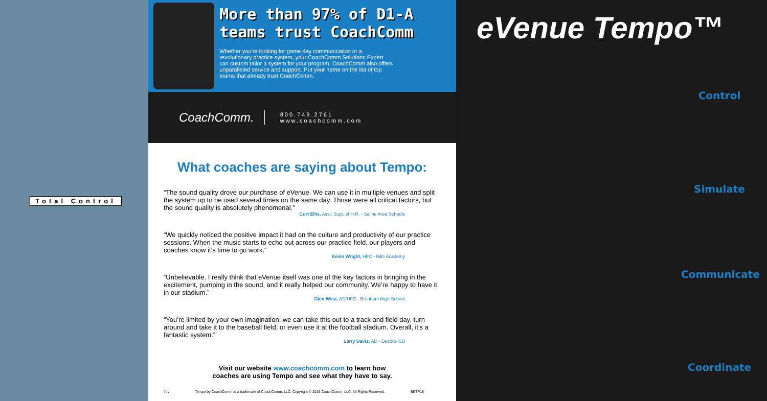Total Control
More than 97% of D1-A teams trust CoachComm
Whether you’re looking for game day communication or a revolutionary practice system, your CoachComm Solutions Expert can custom tailor a system for your program. CoachComm also offers unparalleled service and support. Put your name on the list of top teams that already trust CoachComm.
CoachComm.
800.749.2761
www.coachcomm.com
What coaches are saying about Tempo:
“The sound quality drove our purchase of eVenue. We can use it in multiple venues and split the system up to be used several times on the same day. Those were all critical factors, but the sound quality is absolutely phenomenal.”
Curt Ellis, Asst. Supt. of H.R. - Saline Area Schools
“We quickly noticed the positive impact it had on the culture and productivity of our practice sessions. When the music starts to echo out across our practice field, our players and coaches know it’s time to go work.”
Kevin Wright, HFC - IMG Academy
“Unbelievable. I really think that eVenue itself was one of the key factors in bringing in the excitement, pumping in the sound, and it really helped our community. We’re happy to have it in our stadium.”
Glen West, AD/HFC - Brenham High School
“You’re limited by your own imagination: we can take this out to a track and field day, turn around and take it to the baseball field, or even use it at the football stadium. Overall, it’s a fantastic system.”
Larry Davis, AD - Desoto ISD
Visit our website www.coachcomm.com to learn how
coaches are using Tempo and see what they have to say.
f t v Tempo by CoachComm is a trademark of CoachComm, LLC. Copyright © 2016 CoachComm, LLC. All Rights Reserved. BETP16
eVenue Tempo™
Control
Simulate
Communicate
Coordinate